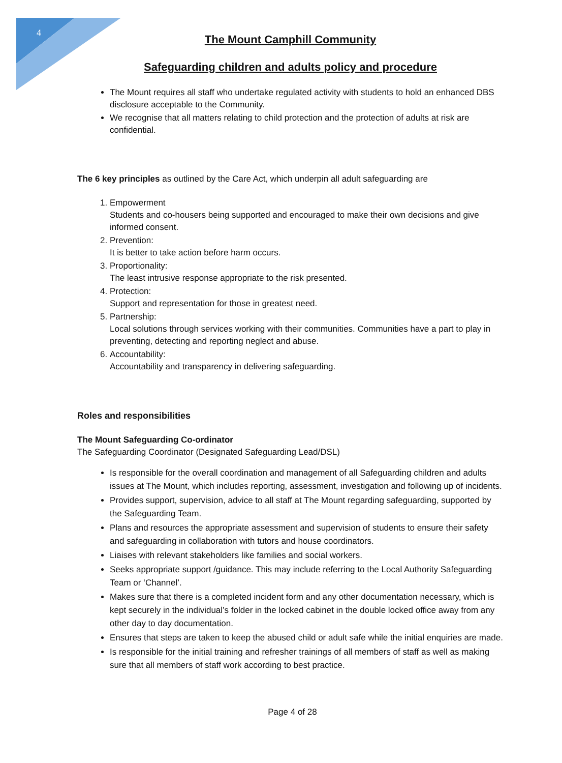4
The Mount Camphill Community
Safeguarding children and adults policy and procedure
The Mount requires all staff who undertake regulated activity with students to hold an enhanced DBS disclosure acceptable to the Community.
We recognise that all matters relating to child protection and the protection of adults at risk are confidential.
The 6 key principles as outlined by the Care Act, which underpin all adult safeguarding are
1. Empowerment
Students and co-housers being supported and encouraged to make their own decisions and give informed consent.
2. Prevention:
It is better to take action before harm occurs.
3. Proportionality:
The least intrusive response appropriate to the risk presented.
4. Protection:
Support and representation for those in greatest need.
5. Partnership:
Local solutions through services working with their communities. Communities have a part to play in preventing, detecting and reporting neglect and abuse.
6. Accountability:
Accountability and transparency in delivering safeguarding.
Roles and responsibilities
The Mount Safeguarding Co-ordinator
The Safeguarding Coordinator (Designated Safeguarding Lead/DSL)
Is responsible for the overall coordination and management of all Safeguarding children and adults issues at The Mount, which includes reporting, assessment, investigation and following up of incidents.
Provides support, supervision, advice to all staff at The Mount regarding safeguarding, supported by the Safeguarding Team.
Plans and resources the appropriate assessment and supervision of students to ensure their safety and safeguarding in collaboration with tutors and house coordinators.
Liaises with relevant stakeholders like families and social workers.
Seeks appropriate support /guidance. This may include referring to the Local Authority Safeguarding Team or ‘Channel’.
Makes sure that there is a completed incident form and any other documentation necessary, which is kept securely in the individual’s folder in the locked cabinet in the double locked office away from any other day to day documentation.
Ensures that steps are taken to keep the abused child or adult safe while the initial enquiries are made.
Is responsible for the initial training and refresher trainings of all members of staff as well as making sure that all members of staff work according to best practice.
Page 4 of 28